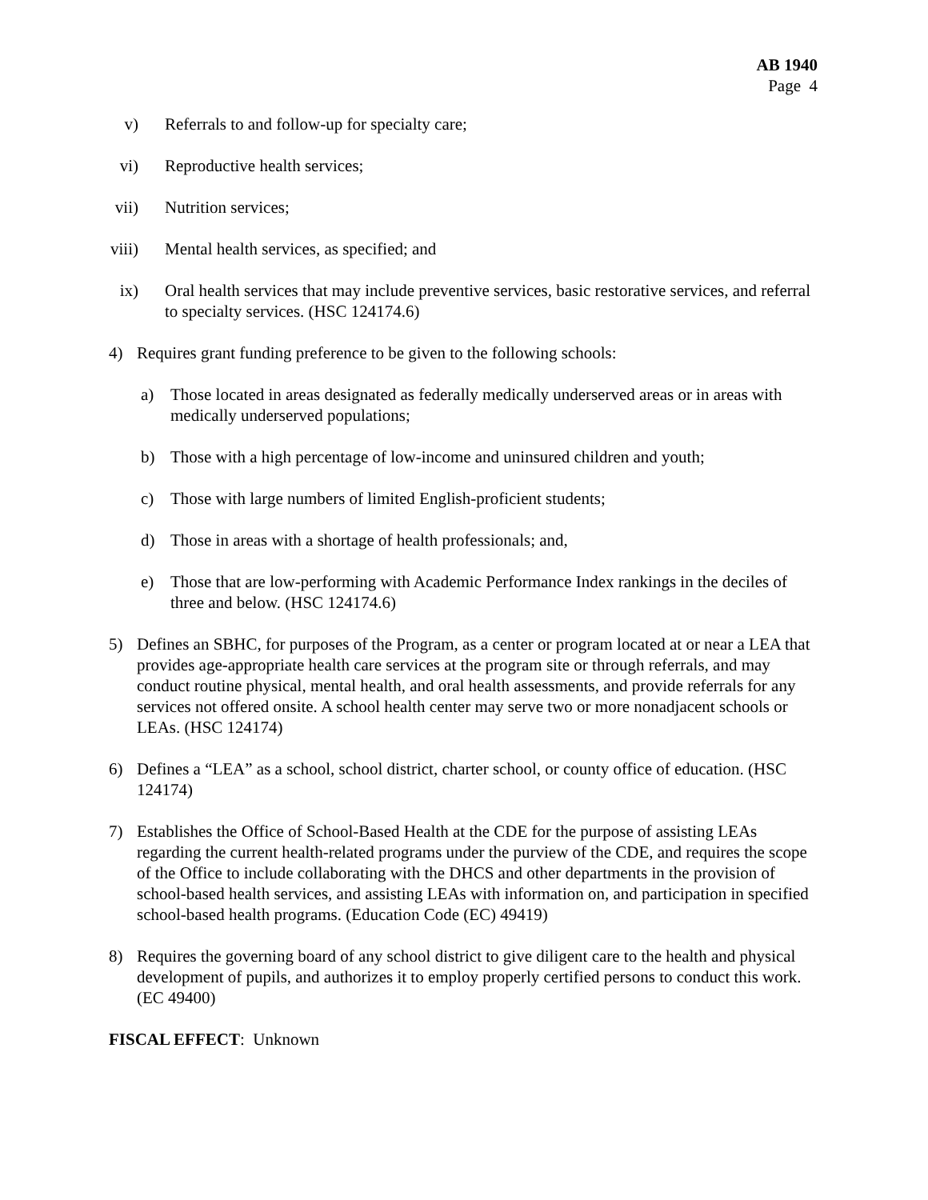AB 1940
Page 4
v) Referrals to and follow-up for specialty care;
vi) Reproductive health services;
vii) Nutrition services;
viii) Mental health services, as specified; and
ix) Oral health services that may include preventive services, basic restorative services, and referral to specialty services. (HSC 124174.6)
4) Requires grant funding preference to be given to the following schools:
a) Those located in areas designated as federally medically underserved areas or in areas with medically underserved populations;
b) Those with a high percentage of low-income and uninsured children and youth;
c) Those with large numbers of limited English-proficient students;
d) Those in areas with a shortage of health professionals; and,
e) Those that are low-performing with Academic Performance Index rankings in the deciles of three and below. (HSC 124174.6)
5) Defines an SBHC, for purposes of the Program, as a center or program located at or near a LEA that provides age-appropriate health care services at the program site or through referrals, and may conduct routine physical, mental health, and oral health assessments, and provide referrals for any services not offered onsite. A school health center may serve two or more nonadjacent schools or LEAs. (HSC 124174)
6) Defines a “LEA” as a school, school district, charter school, or county office of education. (HSC 124174)
7) Establishes the Office of School-Based Health at the CDE for the purpose of assisting LEAs regarding the current health-related programs under the purview of the CDE, and requires the scope of the Office to include collaborating with the DHCS and other departments in the provision of school-based health services, and assisting LEAs with information on, and participation in specified school-based health programs. (Education Code (EC) 49419)
8) Requires the governing board of any school district to give diligent care to the health and physical development of pupils, and authorizes it to employ properly certified persons to conduct this work. (EC 49400)
FISCAL EFFECT: Unknown